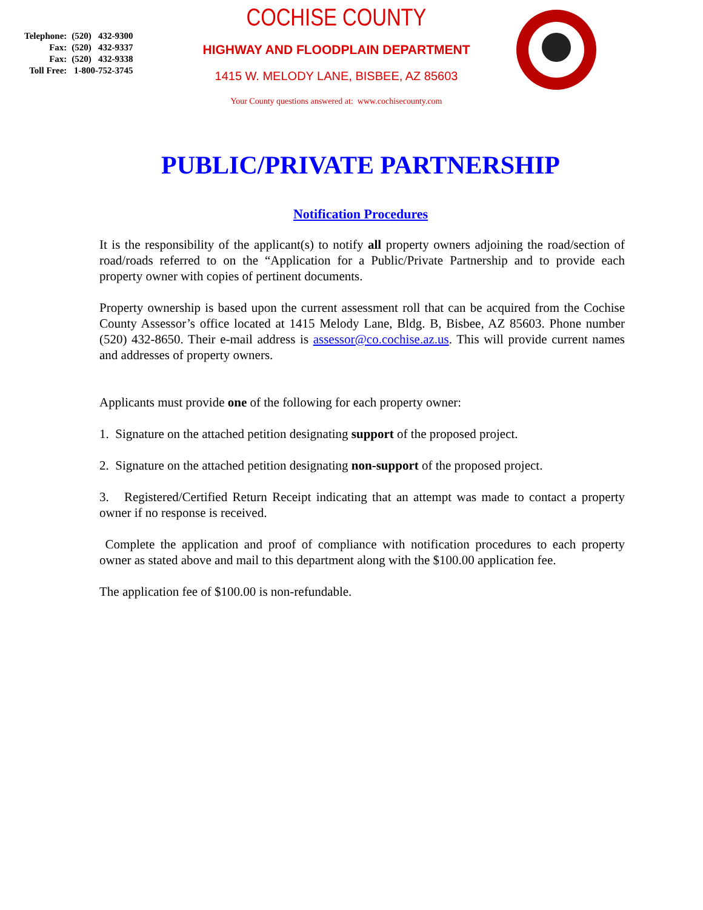| Telephone: | (520) 432-9300 |
| Fax: | (520) 432-9337 |
| Fax: | (520) 432-9338 |
| Toll Free: | 1-800-752-3745 |
COCHISE COUNTY
HIGHWAY AND FLOODPLAIN DEPARTMENT
1415 W. MELODY LANE, BISBEE, AZ 85603
Your County questions answered at: www.cochisecounty.com
PUBLIC/PRIVATE PARTNERSHIP
Notification Procedures
It is the responsibility of the applicant(s) to notify all property owners adjoining the road/section of road/roads referred to on the “Application for a Public/Private Partnership and to provide each property owner with copies of pertinent documents.
Property ownership is based upon the current assessment roll that can be acquired from the Cochise County Assessor’s office located at 1415 Melody Lane, Bldg. B, Bisbee, AZ 85603. Phone number (520) 432-8650. Their e-mail address is assessor@co.cochise.az.us. This will provide current names and addresses of property owners.
Applicants must provide one of the following for each property owner:
1. Signature on the attached petition designating support of the proposed project.
2. Signature on the attached petition designating non-support of the proposed project.
3. Registered/Certified Return Receipt indicating that an attempt was made to contact a property owner if no response is received.
Complete the application and proof of compliance with notification procedures to each property owner as stated above and mail to this department along with the $100.00 application fee.
The application fee of $100.00 is non-refundable.